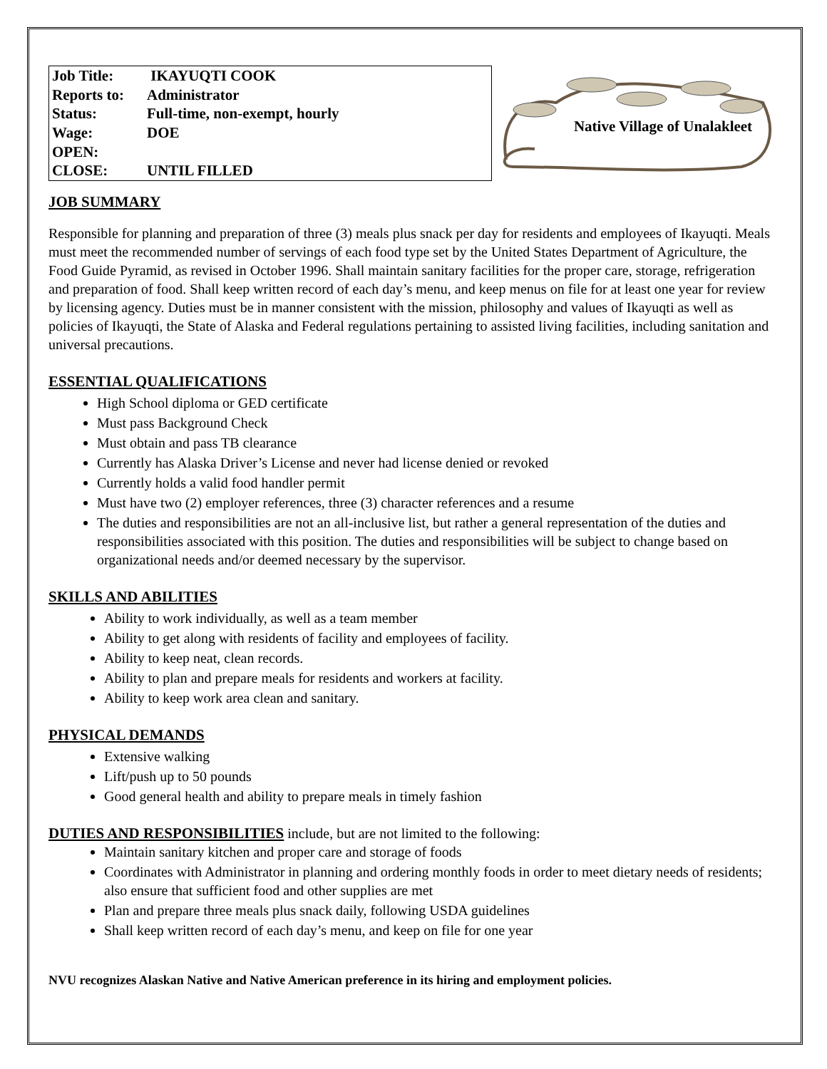| Job Title: | IKAYUQTI COOK |
| Reports to: | Administrator |
| Status: | Full-time, non-exempt, hourly |
| Wage: | DOE |
| OPEN: | |
| CLOSE: | UNTIL FILLED |
Native Village of Unalakleet
JOB SUMMARY
Responsible for planning and preparation of three (3) meals plus snack per day for residents and employees of Ikayuqti. Meals must meet the recommended number of servings of each food type set by the United States Department of Agriculture, the Food Guide Pyramid, as revised in October 1996. Shall maintain sanitary facilities for the proper care, storage, refrigeration and preparation of food. Shall keep written record of each day’s menu, and keep menus on file for at least one year for review by licensing agency. Duties must be in manner consistent with the mission, philosophy and values of Ikayuqti as well as policies of Ikayuqti, the State of Alaska and Federal regulations pertaining to assisted living facilities, including sanitation and universal precautions.
ESSENTIAL QUALIFICATIONS
High School diploma or GED certificate
Must pass Background Check
Must obtain and pass TB clearance
Currently has Alaska Driver’s License and never had license denied or revoked
Currently holds a valid food handler permit
Must have two (2) employer references, three (3) character references and a resume
The duties and responsibilities are not an all-inclusive list, but rather a general representation of the duties and responsibilities associated with this position. The duties and responsibilities will be subject to change based on organizational needs and/or deemed necessary by the supervisor.
SKILLS AND ABILITIES
Ability to work individually, as well as a team member
Ability to get along with residents of facility and employees of facility.
Ability to keep neat, clean records.
Ability to plan and prepare meals for residents and workers at facility.
Ability to keep work area clean and sanitary.
PHYSICAL DEMANDS
Extensive walking
Lift/push up to 50 pounds
Good general health and ability to prepare meals in timely fashion
DUTIES AND RESPONSIBILITIES include, but are not limited to the following:
Maintain sanitary kitchen and proper care and storage of foods
Coordinates with Administrator in planning and ordering monthly foods in order to meet dietary needs of residents; also ensure that sufficient food and other supplies are met
Plan and prepare three meals plus snack daily, following USDA guidelines
Shall keep written record of each day’s menu, and keep on file for one year
NVU recognizes Alaskan Native and Native American preference in its hiring and employment policies.